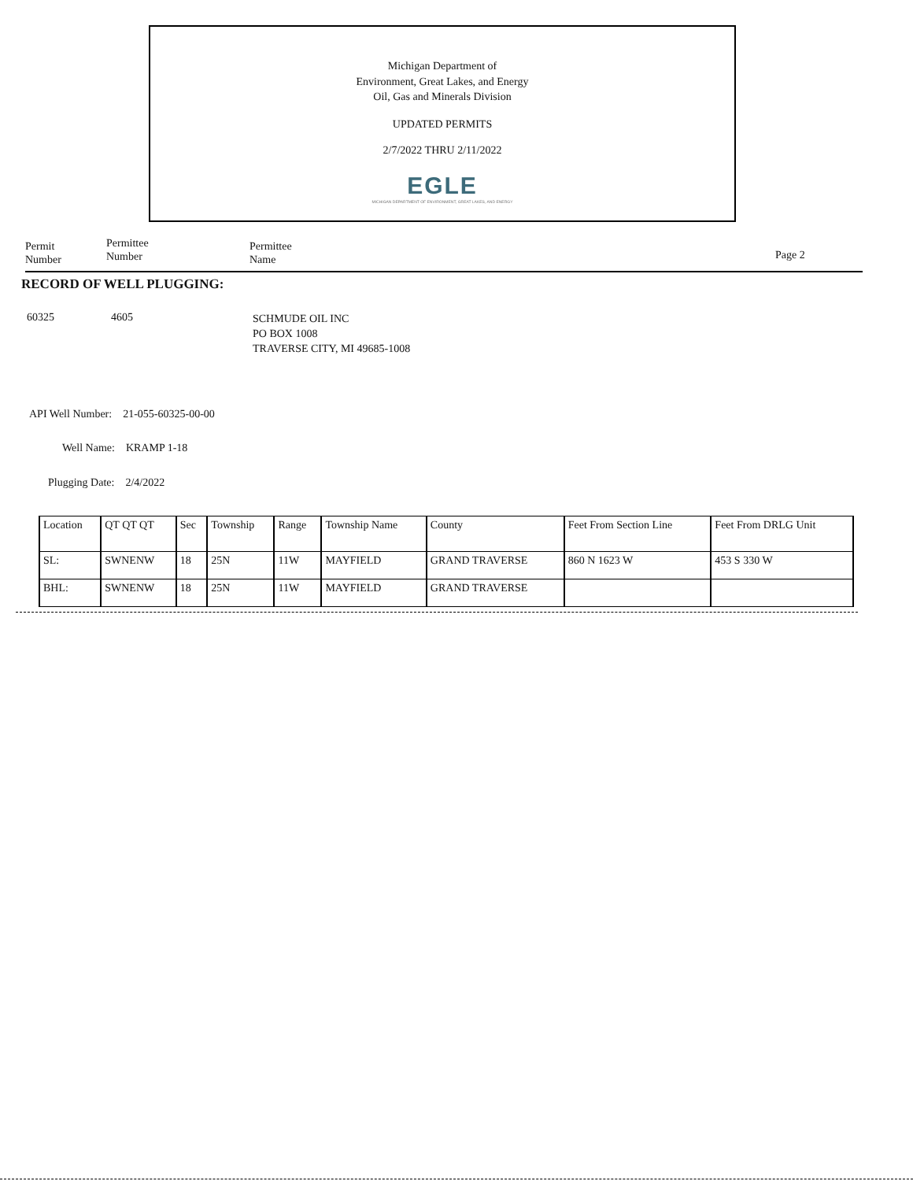Michigan Department of
Environment, Great Lakes, and Energy
Oil, Gas and Minerals Division
UPDATED PERMITS
2/7/2022 THRU 2/11/2022
EGLE
MICHIGAN DEPARTMENT OF ENVIRONMENT, GREAT LAKES, AND ENERGY
Permit
Number
Permittee
Number
Permittee
Name
Page 2
RECORD OF WELL PLUGGING:
60325 4605
SCHMUDE OIL INC
PO BOX 1008
TRAVERSE CITY, MI 49685-1008
API Well Number: 21-055-60325-00-00
Well Name: KRAMP 1-18
Plugging Date: 2/4/2022
| Location | QT QT QT | Sec | Township | Range | Township Name | County | Feet From Section Line | Feet From DRLG Unit |
| SL: | SWNENW | 18 | 25N | 11W | MAYFIELD | GRAND TRAVERSE | 860 N 1623 W | 453 S 330 W |
| BHL: | SWNENW | 18 | 25N | 11W | MAYFIELD | GRAND TRAVERSE | | |